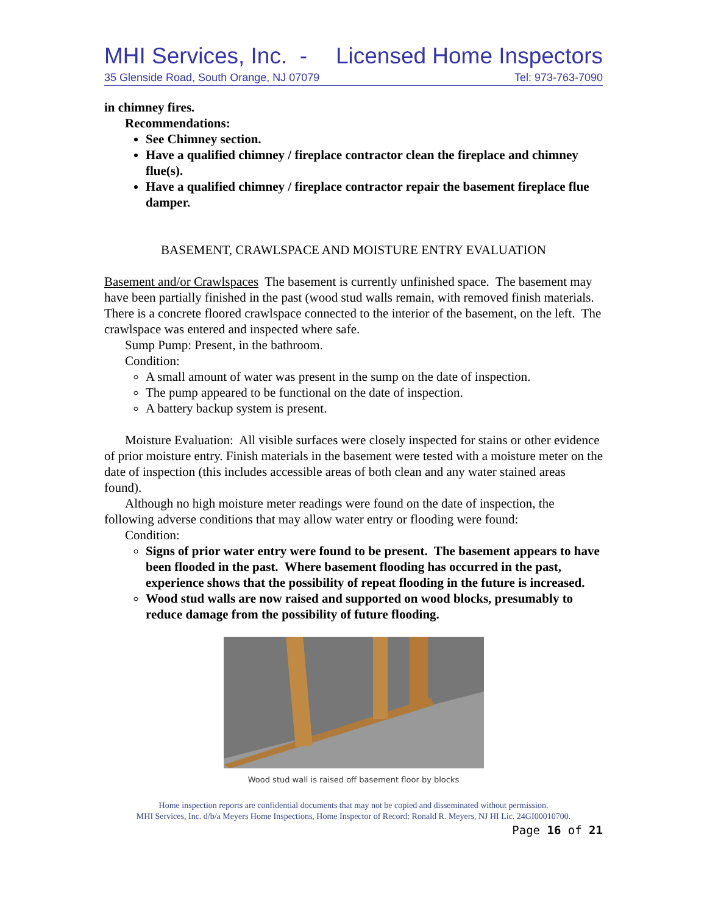MHI Services, Inc. - Licensed Home Inspectors
35 Glenside Road, South Orange, NJ 07079 Tel: 973-763-7090
in chimney fires.
Recommendations:
See Chimney section.
Have a qualified chimney / fireplace contractor clean the fireplace and chimney flue(s).
Have a qualified chimney / fireplace contractor repair the basement fireplace flue damper.
BASEMENT, CRAWLSPACE AND MOISTURE ENTRY EVALUATION
Basement and/or Crawlspaces The basement is currently unfinished space. The basement may have been partially finished in the past (wood stud walls remain, with removed finish materials. There is a concrete floored crawlspace connected to the interior of the basement, on the left. The crawlspace was entered and inspected where safe.
Sump Pump: Present, in the bathroom.
Condition:
A small amount of water was present in the sump on the date of inspection.
The pump appeared to be functional on the date of inspection.
A battery backup system is present.
Moisture Evaluation: All visible surfaces were closely inspected for stains or other evidence of prior moisture entry. Finish materials in the basement were tested with a moisture meter on the date of inspection (this includes accessible areas of both clean and any water stained areas found).
Although no high moisture meter readings were found on the date of inspection, the following adverse conditions that may allow water entry or flooding were found:
Condition:
Signs of prior water entry were found to be present. The basement appears to have been flooded in the past. Where basement flooding has occurred in the past, experience shows that the possibility of repeat flooding in the future is increased.
Wood stud walls are now raised and supported on wood blocks, presumably to reduce damage from the possibility of future flooding.
Wood stud wall is raised off basement floor by blocks
Home inspection reports are confidential documents that may not be copied and disseminated without permission.
MHI Services, Inc. d/b/a Meyers Home Inspections, Home Inspector of Record: Ronald R. Meyers, NJ HI Lic. 24GI00010700.
Page 16 of 21